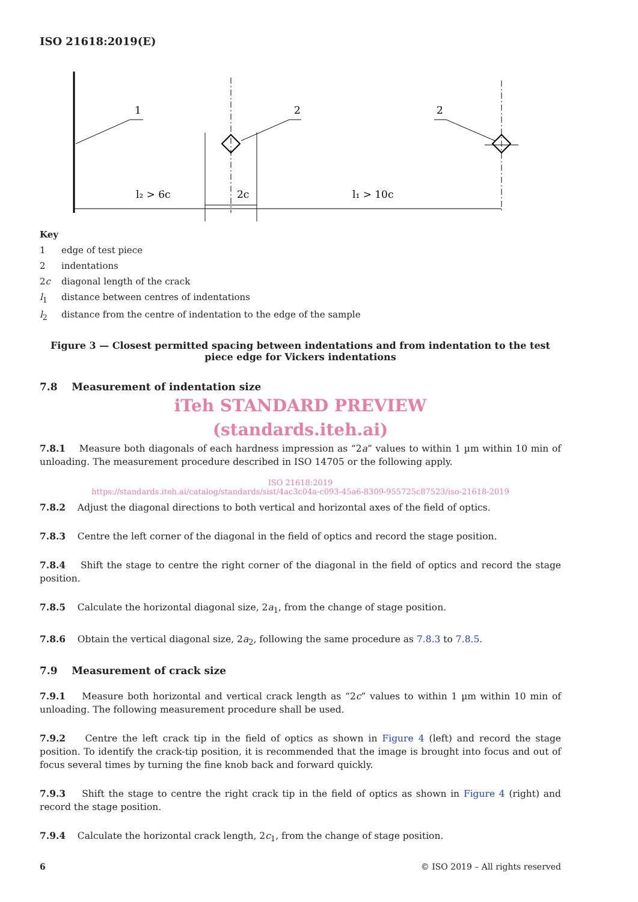ISO 21618:2019(E)
1
2
2
2c
l₂ > 6c
l₁ > 10c
Key
1 edge of test piece
2 indentations
2c diagonal length of the crack
l<sub>1</sub> distance between centres of indentations
l<sub>2</sub> distance from the centre of indentation to the edge of the sample
Figure 3 — Closest permitted spacing between indentations and from indentation to the test piece edge for Vickers indentations
7.8 Measurement of indentation size
iTeh STANDARD PREVIEW
(standards.iteh.ai)
7.8.1 Measure both diagonals of each hardness impression as “2a” values to within 1 µm within 10 min of unloading. The measurement procedure described in ISO 14705 or the following apply.
ISO 21618:2019
https://standards.iteh.ai/catalog/standards/sist/4ac3c04a-c093-45a6-8309-955725c87523/iso-21618-2019
7.8.2 Adjust the diagonal directions to both vertical and horizontal axes of the field of optics.
7.8.3 Centre the left corner of the diagonal in the field of optics and record the stage position.
7.8.4 Shift the stage to centre the right corner of the diagonal in the field of optics and record the stage position.
7.8.5 Calculate the horizontal diagonal size, 2a<sub>1</sub>, from the change of stage position.
7.8.6 Obtain the vertical diagonal size, 2a<sub>2</sub>, following the same procedure as 7.8.3 to 7.8.5.
7.9 Measurement of crack size
7.9.1 Measure both horizontal and vertical crack length as “2c” values to within 1 µm within 10 min of unloading. The following measurement procedure shall be used.
7.9.2 Centre the left crack tip in the field of optics as shown in Figure 4 (left) and record the stage position. To identify the crack-tip position, it is recommended that the image is brought into focus and out of focus several times by turning the fine knob back and forward quickly.
7.9.3 Shift the stage to centre the right crack tip in the field of optics as shown in Figure 4 (right) and record the stage position.
7.9.4 Calculate the horizontal crack length, 2c<sub>1</sub>, from the change of stage position.
6 © ISO 2019 – All rights reserved